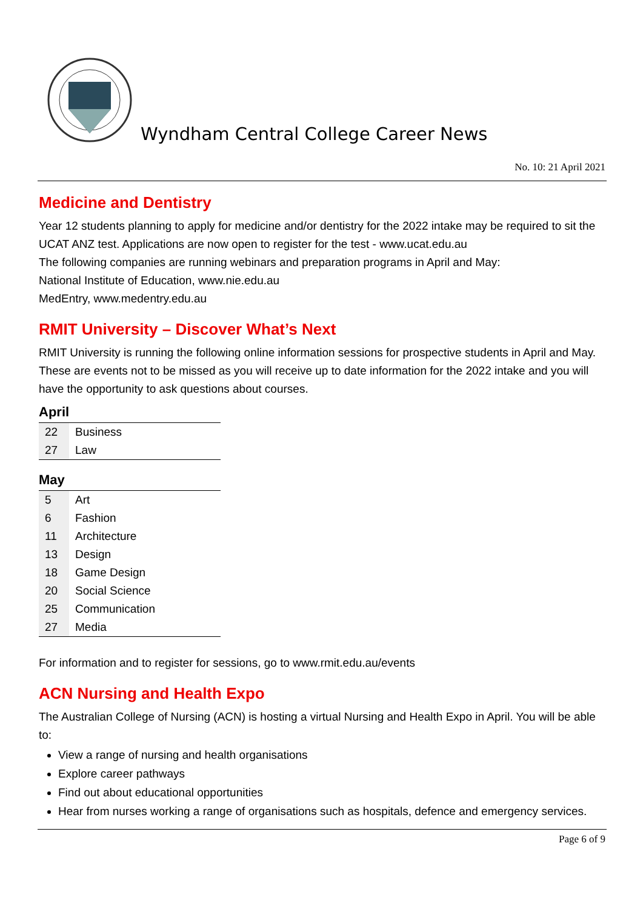Wyndham Central College Career News
No. 10: 21 April 2021
Medicine and Dentistry
Year 12 students planning to apply for medicine and/or dentistry for the 2022 intake may be required to sit the UCAT ANZ test. Applications are now open to register for the test - www.ucat.edu.au
The following companies are running webinars and preparation programs in April and May:
National Institute of Education, www.nie.edu.au
MedEntry, www.medentry.edu.au
RMIT University – Discover What’s Next
RMIT University is running the following online information sessions for prospective students in April and May.
These are events not to be missed as you will receive up to date information for the 2022 intake and you will have the opportunity to ask questions about courses.
April
| 22 | Business |
| 27 | Law |
May
| 5 | Art |
| 6 | Fashion |
| 11 | Architecture |
| 13 | Design |
| 18 | Game Design |
| 20 | Social Science |
| 25 | Communication |
| 27 | Media |
For information and to register for sessions, go to www.rmit.edu.au/events
ACN Nursing and Health Expo
The Australian College of Nursing (ACN) is hosting a virtual Nursing and Health Expo in April. You will be able to:
View a range of nursing and health organisations
Explore career pathways
Find out about educational opportunities
Hear from nurses working a range of organisations such as hospitals, defence and emergency services.
Page 6 of 9